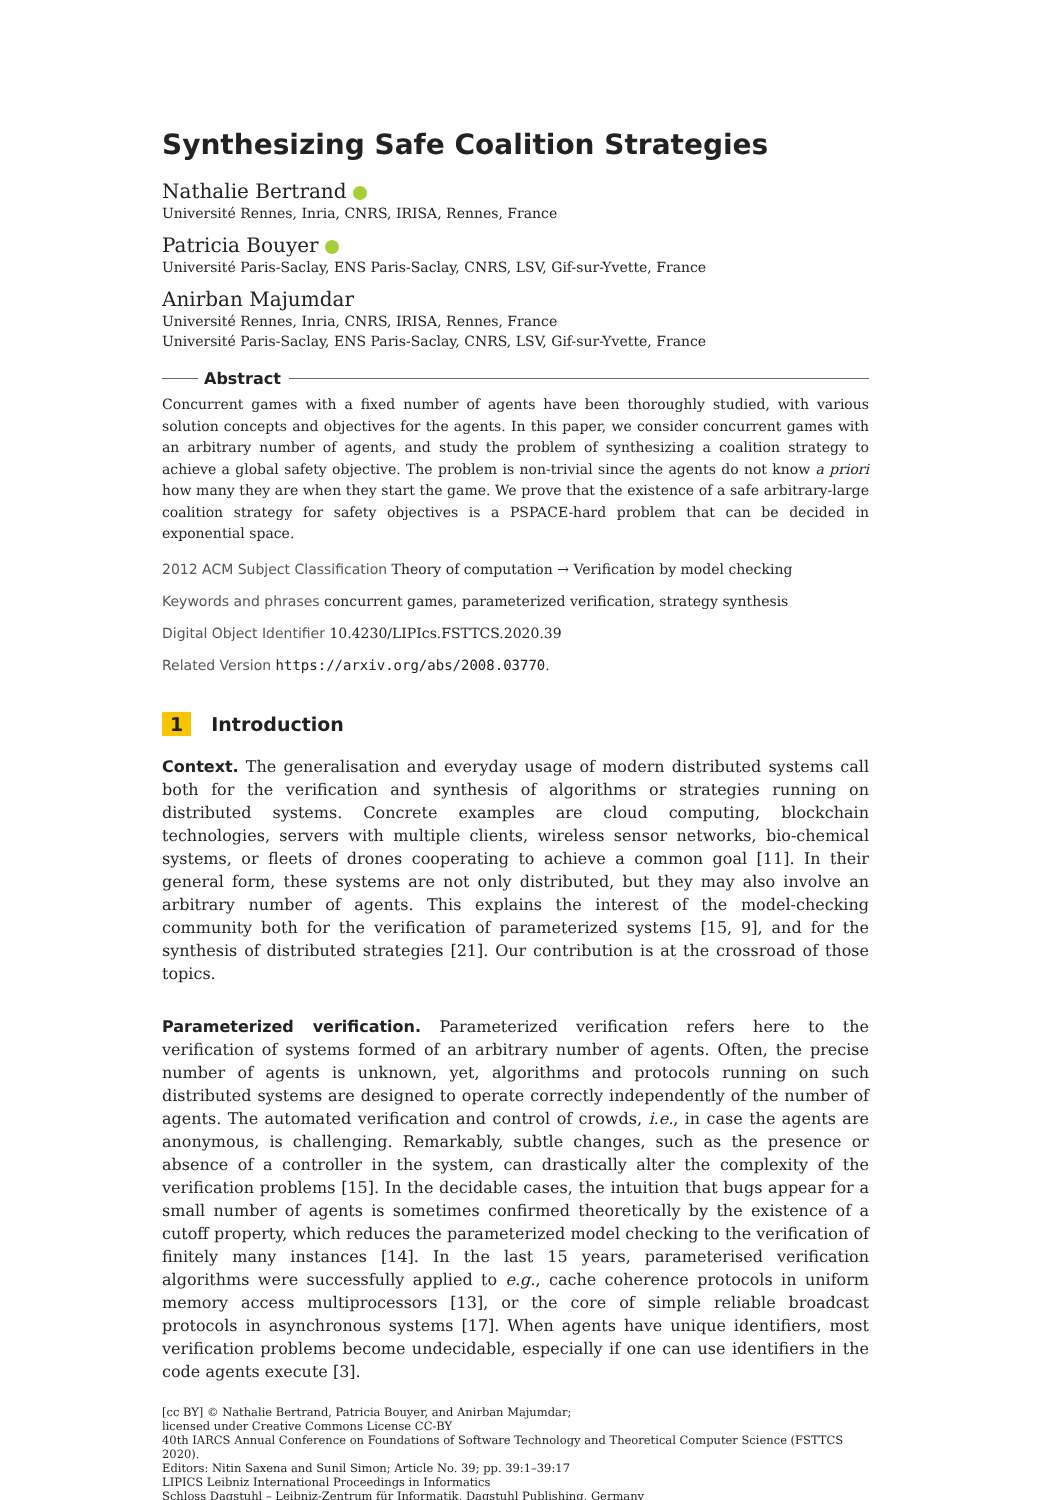Synthesizing Safe Coalition Strategies
Nathalie Bertrand
Université Rennes, Inria, CNRS, IRISA, Rennes, France
Patricia Bouyer
Université Paris-Saclay, ENS Paris-Saclay, CNRS, LSV, Gif-sur-Yvette, France
Anirban Majumdar
Université Rennes, Inria, CNRS, IRISA, Rennes, France
Université Paris-Saclay, ENS Paris-Saclay, CNRS, LSV, Gif-sur-Yvette, France
Abstract
Concurrent games with a fixed number of agents have been thoroughly studied, with various solution concepts and objectives for the agents. In this paper, we consider concurrent games with an arbitrary number of agents, and study the problem of synthesizing a coalition strategy to achieve a global safety objective. The problem is non-trivial since the agents do not know a priori how many they are when they start the game. We prove that the existence of a safe arbitrary-large coalition strategy for safety objectives is a PSPACE-hard problem that can be decided in exponential space.
2012 ACM Subject Classification Theory of computation → Verification by model checking
Keywords and phrases concurrent games, parameterized verification, strategy synthesis
Digital Object Identifier 10.4230/LIPIcs.FSTTCS.2020.39
Related Version https://arxiv.org/abs/2008.03770.
1 Introduction
Context. The generalisation and everyday usage of modern distributed systems call both for the verification and synthesis of algorithms or strategies running on distributed systems. Concrete examples are cloud computing, blockchain technologies, servers with multiple clients, wireless sensor networks, bio-chemical systems, or fleets of drones cooperating to achieve a common goal [11]. In their general form, these systems are not only distributed, but they may also involve an arbitrary number of agents. This explains the interest of the model-checking community both for the verification of parameterized systems [15, 9], and for the synthesis of distributed strategies [21]. Our contribution is at the crossroad of those topics.
Parameterized verification. Parameterized verification refers here to the verification of systems formed of an arbitrary number of agents. Often, the precise number of agents is unknown, yet, algorithms and protocols running on such distributed systems are designed to operate correctly independently of the number of agents. The automated verification and control of crowds, i.e., in case the agents are anonymous, is challenging. Remarkably, subtle changes, such as the presence or absence of a controller in the system, can drastically alter the complexity of the verification problems [15]. In the decidable cases, the intuition that bugs appear for a small number of agents is sometimes confirmed theoretically by the existence of a cutoff property, which reduces the parameterized model checking to the verification of finitely many instances [14]. In the last 15 years, parameterised verification algorithms were successfully applied to e.g., cache coherence protocols in uniform memory access multiprocessors [13], or the core of simple reliable broadcast protocols in asynchronous systems [17]. When agents have unique identifiers, most verification problems become undecidable, especially if one can use identifiers in the code agents execute [3].
[cc BY] © Nathalie Bertrand, Patricia Bouyer, and Anirban Majumdar;
licensed under Creative Commons License CC-BY
40th IARCS Annual Conference on Foundations of Software Technology and Theoretical Computer Science (FSTTCS 2020).
Editors: Nitin Saxena and Sunil Simon; Article No. 39; pp. 39:1–39:17
LIPICS Leibniz International Proceedings in Informatics
Schloss Dagstuhl – Leibniz-Zentrum für Informatik, Dagstuhl Publishing, Germany